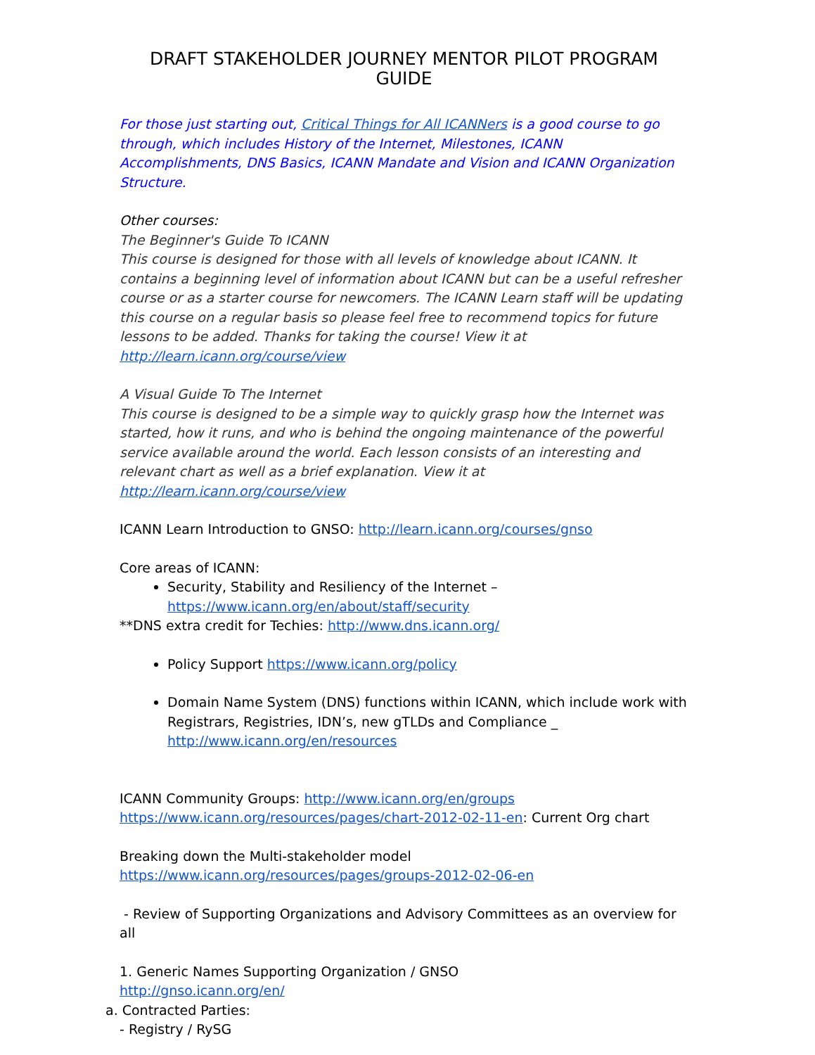DRAFT STAKEHOLDER JOURNEY MENTOR PILOT PROGRAM GUIDE
For those just starting out, Critical Things for All ICANNers is a good course to go through, which includes History of the Internet, Milestones, ICANN Accomplishments, DNS Basics, ICANN Mandate and Vision and ICANN Organization Structure.
Other courses:
The Beginner's Guide To ICANN
This course is designed for those with all levels of knowledge about ICANN. It contains a beginning level of information about ICANN but can be a useful refresher course or as a starter course for newcomers. The ICANN Learn staff will be updating this course on a regular basis so please feel free to recommend topics for future lessons to be added. Thanks for taking the course! View it at http://learn.icann.org/course/view
A Visual Guide To The Internet
This course is designed to be a simple way to quickly grasp how the Internet was started, how it runs, and who is behind the ongoing maintenance of the powerful service available around the world. Each lesson consists of an interesting and relevant chart as well as a brief explanation. View it at http://learn.icann.org/course/view
ICANN Learn Introduction to GNSO: http://learn.icann.org/courses/gnso
Core areas of ICANN:
Security, Stability and Resiliency of the Internet –
https://www.icann.org/en/about/staff/security
**DNS extra credit for Techies: http://www.dns.icann.org/
Policy Support https://www.icann.org/policy
Domain Name System (DNS) functions within ICANN, which include work with Registrars, Registries, IDN’s, new gTLDs and Compliance _
http://www.icann.org/en/resources
ICANN Community Groups: http://www.icann.org/en/groups
https://www.icann.org/resources/pages/chart-2012-02-11-en: Current Org chart
Breaking down the Multi-stakeholder model
https://www.icann.org/resources/pages/groups-2012-02-06-en
- Review of Supporting Organizations and Advisory Committees as an overview for all
1. Generic Names Supporting Organization / GNSO
http://gnso.icann.org/en/
a. Contracted Parties:
- Registry / RySG